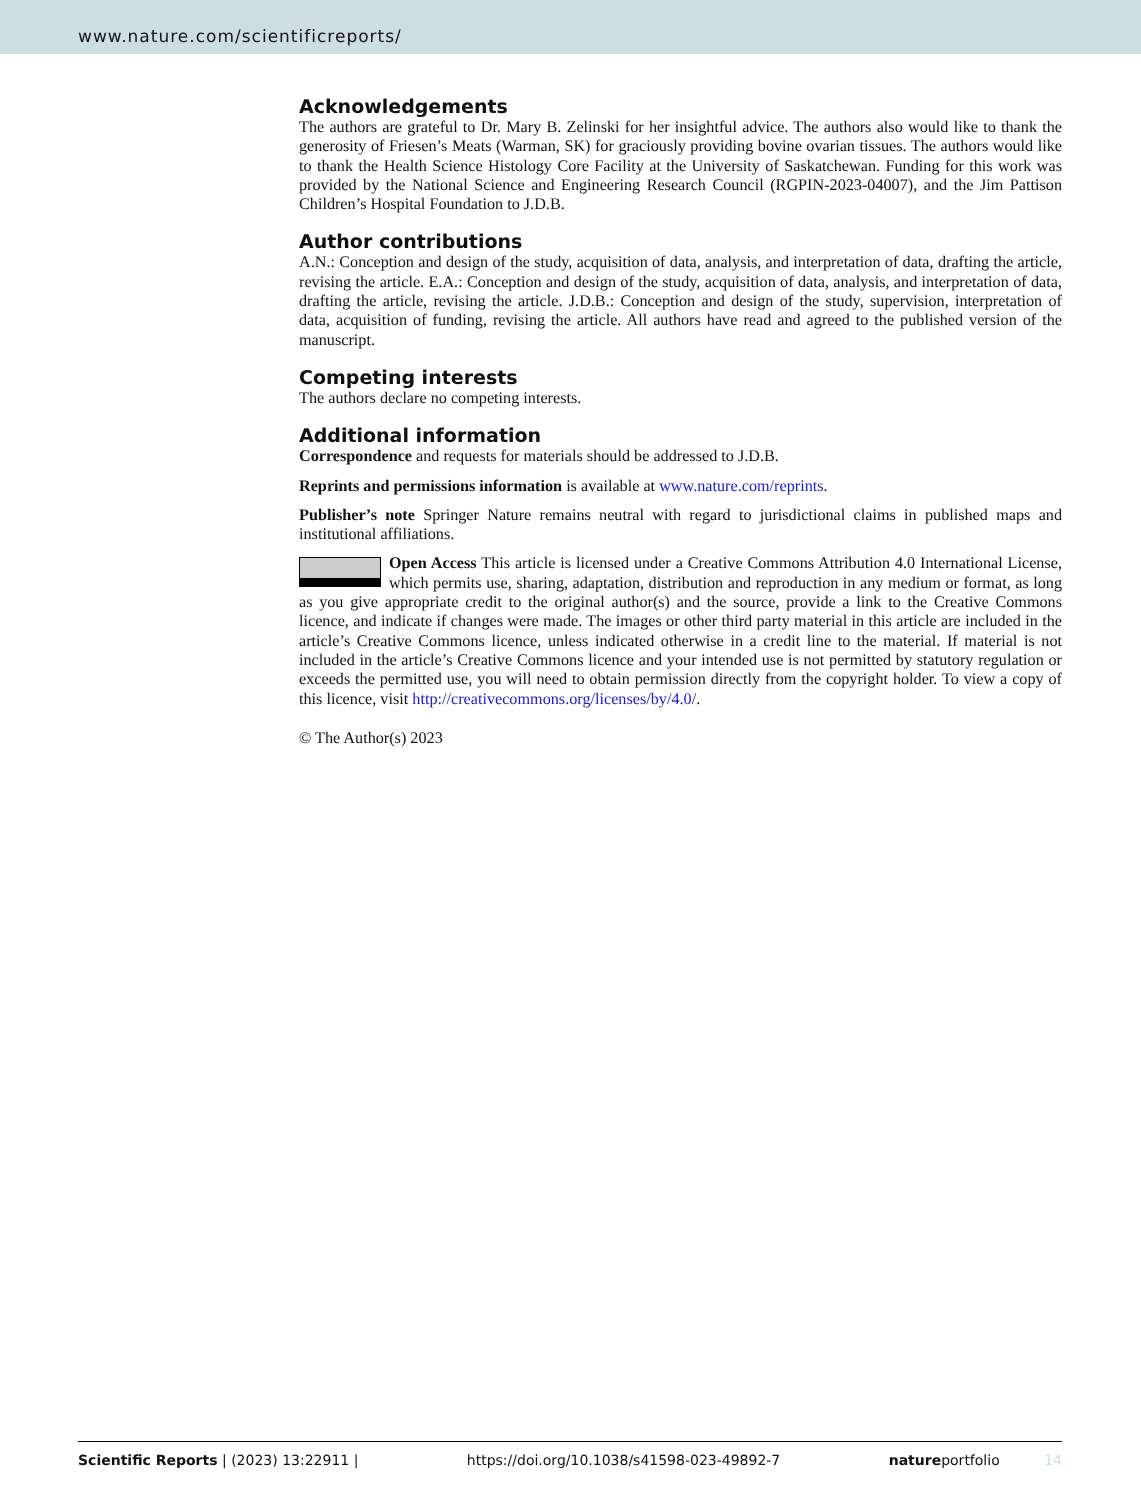www.nature.com/scientificreports/
Acknowledgements
The authors are grateful to Dr. Mary B. Zelinski for her insightful advice. The authors also would like to thank the generosity of Friesen’s Meats (Warman, SK) for graciously providing bovine ovarian tissues. The authors would like to thank the Health Science Histology Core Facility at the University of Saskatchewan. Funding for this work was provided by the National Science and Engineering Research Council (RGPIN-2023-04007), and the Jim Pattison Children’s Hospital Foundation to J.D.B.
Author contributions
A.N.: Conception and design of the study, acquisition of data, analysis, and interpretation of data, drafting the article, revising the article. E.A.: Conception and design of the study, acquisition of data, analysis, and interpretation of data, drafting the article, revising the article. J.D.B.: Conception and design of the study, supervision, interpretation of data, acquisition of funding, revising the article. All authors have read and agreed to the published version of the manuscript.
Competing interests
The authors declare no competing interests.
Additional information
Correspondence and requests for materials should be addressed to J.D.B.
Reprints and permissions information is available at www.nature.com/reprints.
Publisher’s note Springer Nature remains neutral with regard to jurisdictional claims in published maps and institutional affiliations.
Open Access This article is licensed under a Creative Commons Attribution 4.0 International License, which permits use, sharing, adaptation, distribution and reproduction in any medium or format, as long as you give appropriate credit to the original author(s) and the source, provide a link to the Creative Commons licence, and indicate if changes were made. The images or other third party material in this article are included in the article’s Creative Commons licence, unless indicated otherwise in a credit line to the material. If material is not included in the article’s Creative Commons licence and your intended use is not permitted by statutory regulation or exceeds the permitted use, you will need to obtain permission directly from the copyright holder. To view a copy of this licence, visit http://creativecommons.org/licenses/by/4.0/.
© The Author(s) 2023
Scientific Reports | (2023) 13:22911 | https://doi.org/10.1038/s41598-023-49892-7 natureportfolio 14